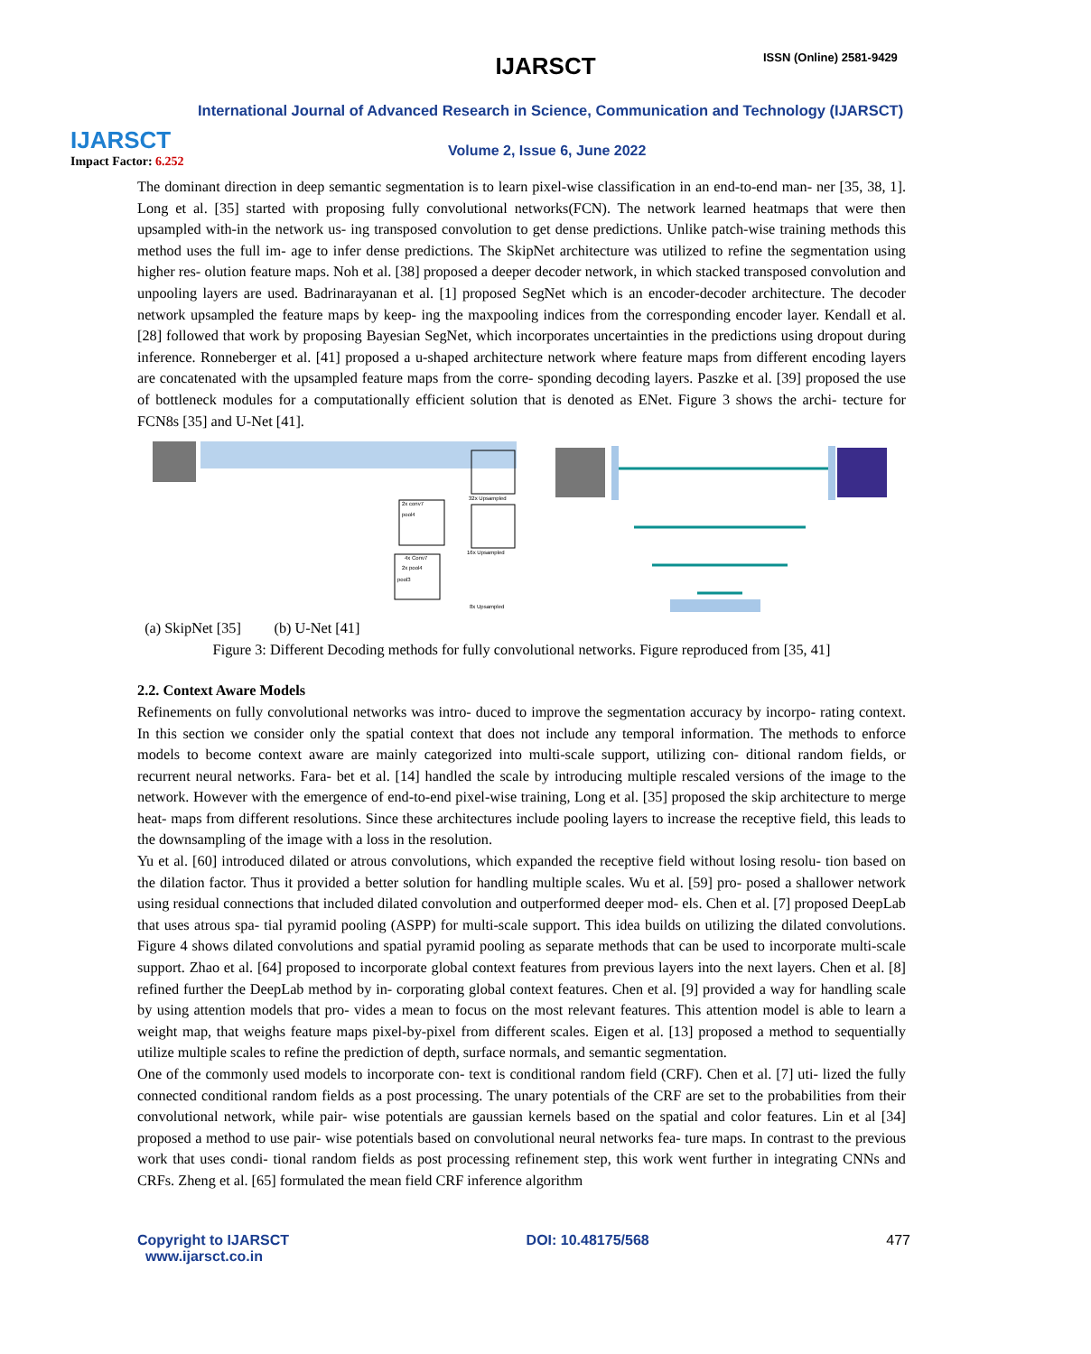IJARSCT
Impact Factor: 6.252
IJARSCT ISSN (Online) 2581-9429
International Journal of Advanced Research in Science, Communication and Technology (IJARSCT)
Volume 2, Issue 6, June 2022
The dominant direction in deep semantic segmentation is to learn pixel-wise classification in an end-to-end man- ner [35, 38, 1]. Long et al. [35] started with proposing fully convolutional networks(FCN). The network learned heatmaps that were then upsampled with-in the network us- ing transposed convolution to get dense predictions. Unlike patch-wise training methods this method uses the full im- age to infer dense predictions. The SkipNet architecture was utilized to refine the segmentation using higher res- olution feature maps. Noh et al. [38] proposed a deeper decoder network, in which stacked transposed convolution and unpooling layers are used. Badrinarayanan et al. [1] proposed SegNet which is an encoder-decoder architecture. The decoder network upsampled the feature maps by keep- ing the maxpooling indices from the corresponding encoder layer. Kendall et al. [28] followed that work by proposing Bayesian SegNet, which incorporates uncertainties in the predictions using dropout during inference. Ronneberger et al. [41] proposed a u-shaped architecture network where feature maps from different encoding layers are concatenated with the upsampled feature maps from the corre- sponding decoding layers. Paszke et al. [39] proposed the use of bottleneck modules for a computationally efficient solution that is denoted as ENet. Figure 3 shows the archi- tecture for FCN8s [35] and U-Net [41].
32x Upsampled
16x Upsampled
2x conv7
pool4
4x Conv7
2x pool4
pool3
8x Upsampled
(a) SkipNet [35] (b) U-Net [41]
Figure 3: Different Decoding methods for fully convolutional networks. Figure reproduced from [35, 41]
2.2. Context Aware Models
Refinements on fully convolutional networks was intro- duced to improve the segmentation accuracy by incorpo- rating context. In this section we consider only the spatial context that does not include any temporal information. The methods to enforce models to become context aware are mainly categorized into multi-scale support, utilizing con- ditional random fields, or recurrent neural networks. Fara- bet et al. [14] handled the scale by introducing multiple rescaled versions of the image to the network. However with the emergence of end-to-end pixel-wise training, Long et al. [35] proposed the skip architecture to merge heat- maps from different resolutions. Since these architectures include pooling layers to increase the receptive field, this leads to the downsampling of the image with a loss in the resolution.
Yu et al. [60] introduced dilated or atrous convolutions, which expanded the receptive field without losing resolu- tion based on the dilation factor. Thus it provided a better solution for handling multiple scales. Wu et al. [59] pro- posed a shallower network using residual connections that included dilated convolution and outperformed deeper mod- els. Chen et al. [7] proposed DeepLab that uses atrous spa- tial pyramid pooling (ASPP) for multi-scale support. This idea builds on utilizing the dilated convolutions. Figure 4 shows dilated convolutions and spatial pyramid pooling as separate methods that can be used to incorporate multi-scale support. Zhao et al. [64] proposed to incorporate global context features from previous layers into the next layers. Chen et al. [8] refined further the DeepLab method by in- corporating global context features. Chen et al. [9] provided a way for handling scale by using attention models that pro- vides a mean to focus on the most relevant features. This attention model is able to learn a weight map, that weighs feature maps pixel-by-pixel from different scales. Eigen et al. [13] proposed a method to sequentially utilize multiple scales to refine the prediction of depth, surface normals, and semantic segmentation.
One of the commonly used models to incorporate con- text is conditional random field (CRF). Chen et al. [7] uti- lized the fully connected conditional random fields as a post processing. The unary potentials of the CRF are set to the probabilities from their convolutional network, while pair- wise potentials are gaussian kernels based on the spatial and color features. Lin et al [34] proposed a method to use pair- wise potentials based on convolutional neural networks fea- ture maps. In contrast to the previous work that uses condi- tional random fields as post processing refinement step, this work went further in integrating CNNs and CRFs. Zheng et al. [65] formulated the mean field CRF inference algorithm
Copyright to IJARSCT
www.ijarsct.co.in
DOI: 10.48175/568 477